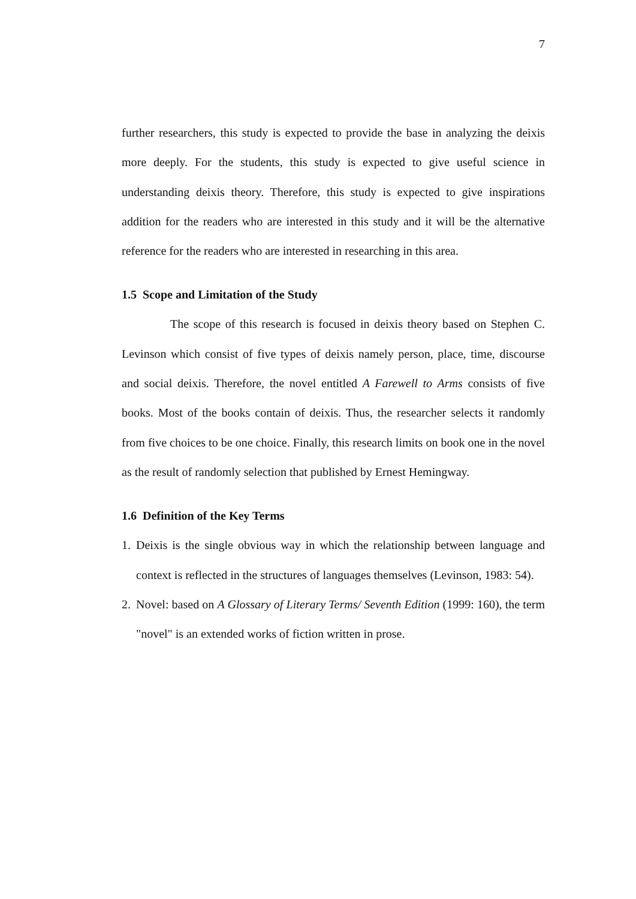7
further researchers, this study is expected to provide the base in analyzing the deixis more deeply. For the students, this study is expected to give useful science in understanding deixis theory. Therefore, this study is expected to give inspirations addition for the readers who are interested in this study and it will be the alternative reference for the readers who are interested in researching in this area.
1.5 Scope and Limitation of the Study
The scope of this research is focused in deixis theory based on Stephen C. Levinson which consist of five types of deixis namely person, place, time, discourse and social deixis. Therefore, the novel entitled A Farewell to Arms consists of five books. Most of the books contain of deixis. Thus, the researcher selects it randomly from five choices to be one choice. Finally, this research limits on book one in the novel as the result of randomly selection that published by Ernest Hemingway.
1.6 Definition of the Key Terms
1. Deixis is the single obvious way in which the relationship between language and context is reflected in the structures of languages themselves (Levinson, 1983: 54).
2. Novel: based on A Glossary of Literary Terms/ Seventh Edition (1999: 160), the term "novel" is an extended works of fiction written in prose.